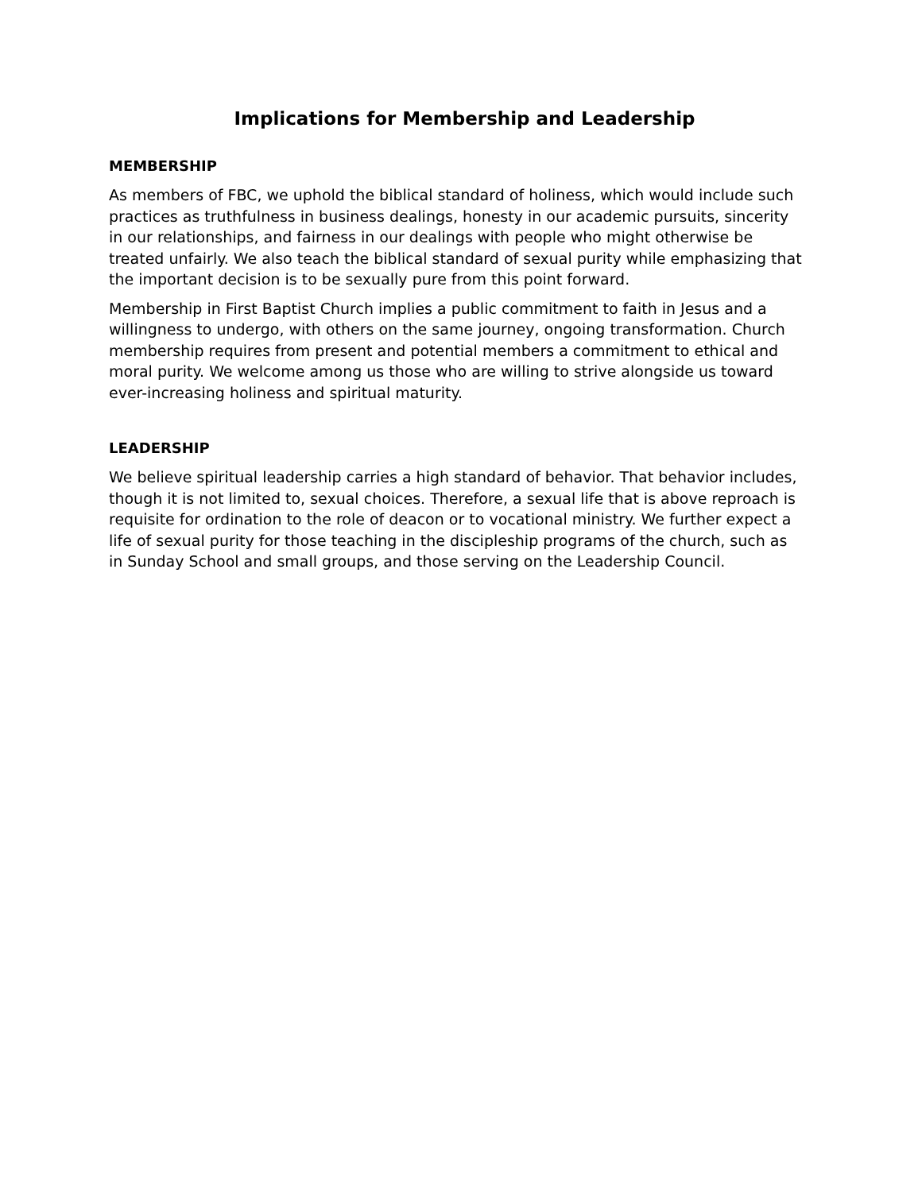Implications for Membership and Leadership
MEMBERSHIP
As members of FBC, we uphold the biblical standard of holiness, which would include such practices as truthfulness in business dealings, honesty in our academic pursuits, sincerity in our relationships, and fairness in our dealings with people who might otherwise be treated unfairly. We also teach the biblical standard of sexual purity while emphasizing that the important decision is to be sexually pure from this point forward.
Membership in First Baptist Church implies a public commitment to faith in Jesus and a willingness to undergo, with others on the same journey, ongoing transformation. Church membership requires from present and potential members a commitment to ethical and moral purity. We welcome among us those who are willing to strive alongside us toward ever-increasing holiness and spiritual maturity.
LEADERSHIP
We believe spiritual leadership carries a high standard of behavior. That behavior includes, though it is not limited to, sexual choices. Therefore, a sexual life that is above reproach is requisite for ordination to the role of deacon or to vocational ministry. We further expect a life of sexual purity for those teaching in the discipleship programs of the church, such as in Sunday School and small groups, and those serving on the Leadership Council.